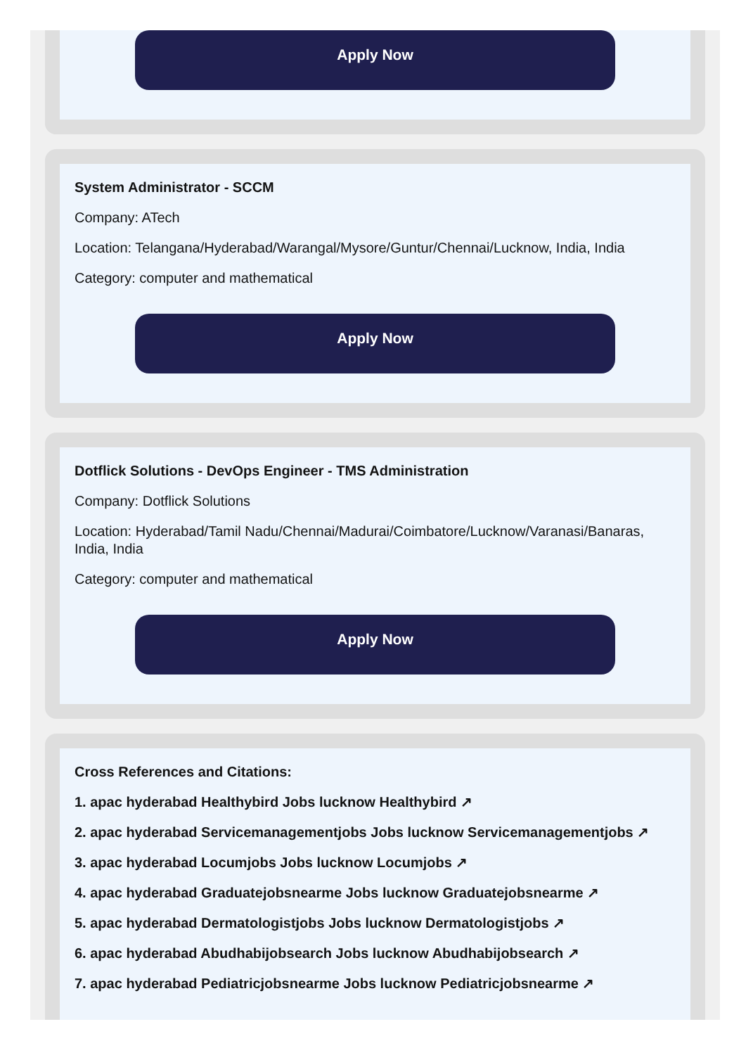Apply Now
System Administrator - SCCM
Company: ATech
Location: Telangana/Hyderabad/Warangal/Mysore/Guntur/Chennai/Lucknow, India, India
Category: computer and mathematical
Apply Now
Dotflick Solutions - DevOps Engineer - TMS Administration
Company: Dotflick Solutions
Location: Hyderabad/Tamil Nadu/Chennai/Madurai/Coimbatore/Lucknow/Varanasi/Banaras, India, India
Category: computer and mathematical
Apply Now
Cross References and Citations:
1. apac hyderabad Healthybird Jobs lucknow Healthybird ↗
2. apac hyderabad Servicemanagementjobs Jobs lucknow Servicemanagementjobs ↗
3. apac hyderabad Locumjobs Jobs lucknow Locumjobs ↗
4. apac hyderabad Graduatejobsnearme Jobs lucknow Graduatejobsnearme ↗
5. apac hyderabad Dermatologistjobs Jobs lucknow Dermatologistjobs ↗
6. apac hyderabad Abudhabijobsearch Jobs lucknow Abudhabijobsearch ↗
7. apac hyderabad Pediatricjobsnearme Jobs lucknow Pediatricjobsnearme ↗